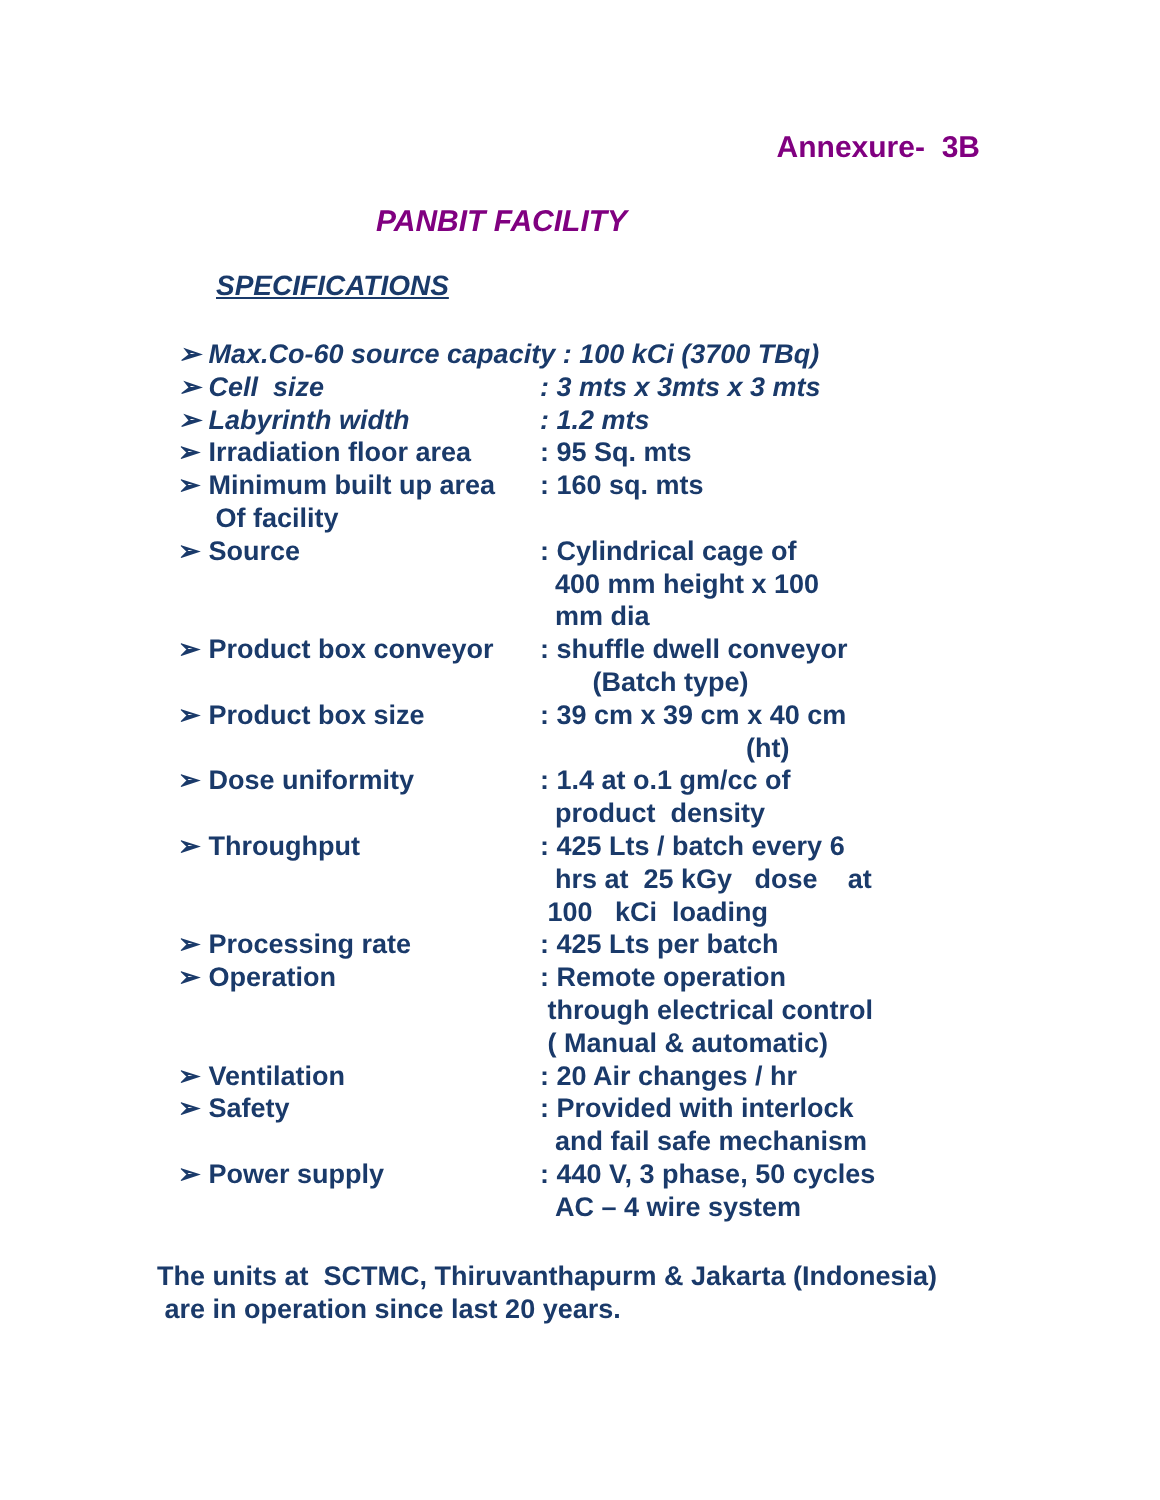Annexure- 3B
PANBIT FACILITY
SPECIFICATIONS
| ➢ Max.Co-60 source capacity : 100 kCi (3700 TBq) | |
| ➢ Cell size | : 3 mts x 3mts x 3 mts |
| ➢ Labyrinth width | : 1.2 mts |
| ➢ Irradiation floor area | : 95 Sq. mts |
| ➢ Minimum built up area Of facility | : 160 sq. mts |
| ➢ Source | : Cylindrical cage of 400 mm height x 100 mm dia |
| ➢ Product box conveyor | : shuffle dwell conveyor (Batch type) |
| ➢ Product box size | : 39 cm x 39 cm x 40 cm (ht) |
| ➢ Dose uniformity | : 1.4 at o.1 gm/cc of product density |
| ➢ Throughput | : 425 Lts / batch every 6 hrs at 25 kGy dose at 100 kCi loading |
| ➢ Processing rate | : 425 Lts per batch |
| ➢ Operation | : Remote operation through electrical control ( Manual & automatic) |
| ➢ Ventilation | : 20 Air changes / hr |
| ➢ Safety | : Provided with interlock and fail safe mechanism |
| ➢ Power supply | : 440 V, 3 phase, 50 cycles AC – 4 wire system |
The units at SCTMC, Thiruvanthapurm & Jakarta (Indonesia)
are in operation since last 20 years.